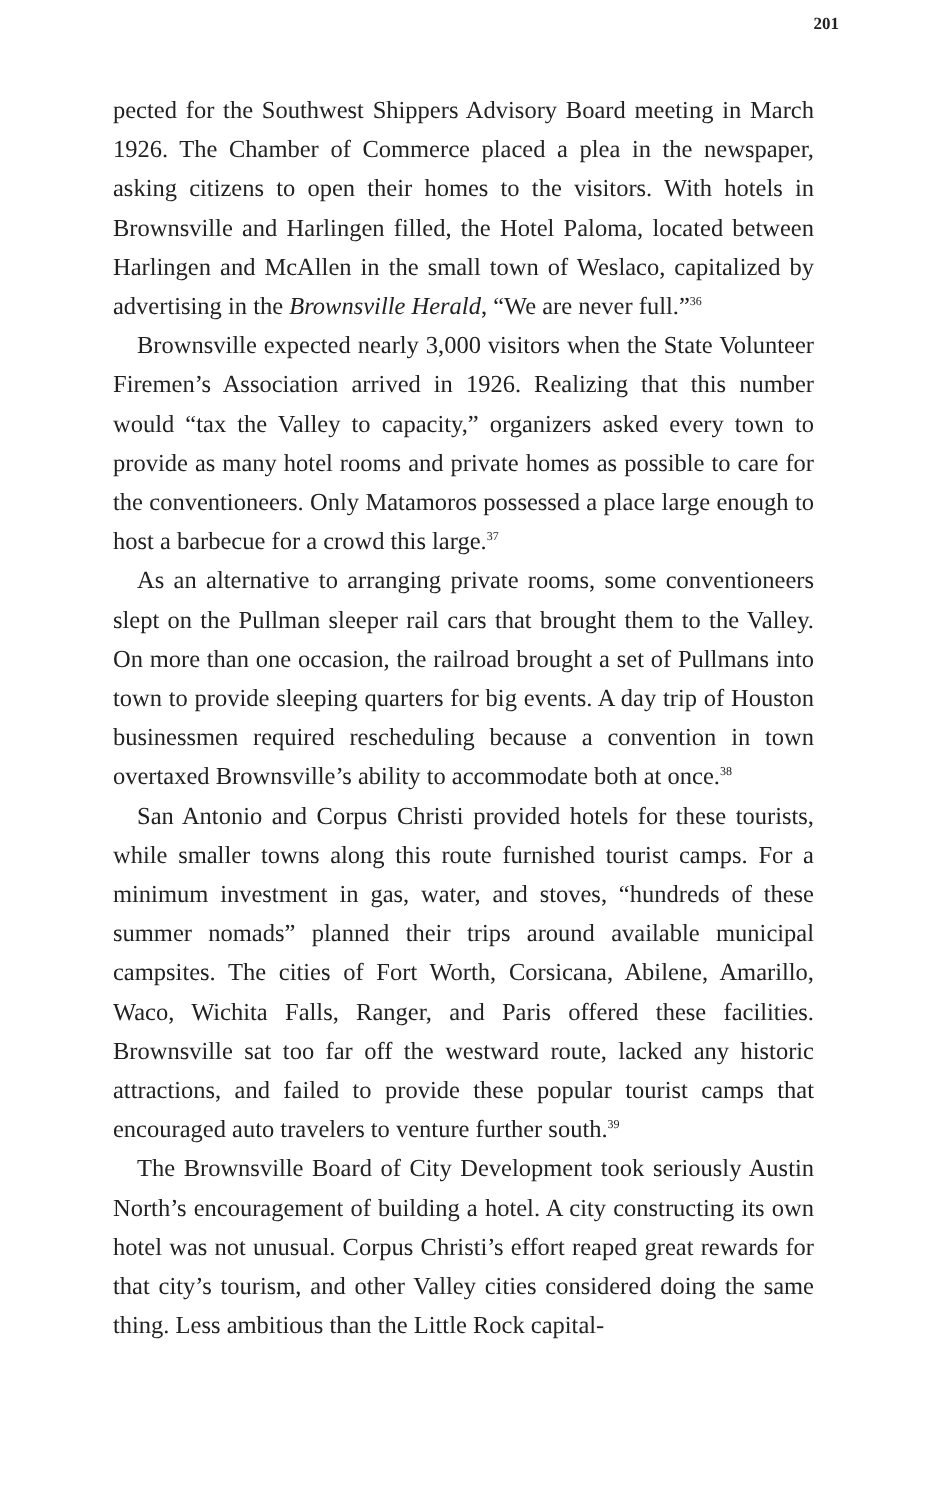201
pected for the Southwest Shippers Advisory Board meeting in March 1926. The Chamber of Commerce placed a plea in the newspaper, asking citizens to open their homes to the visitors. With hotels in Brownsville and Harlingen filled, the Hotel Paloma, located between Harlingen and McAllen in the small town of Weslaco, capitalized by advertising in the Brownsville Herald, “We are never full.”<sup>36</sup>
Brownsville expected nearly 3,000 visitors when the State Volunteer Firemen’s Association arrived in 1926. Realizing that this number would “tax the Valley to capacity,” organizers asked every town to provide as many hotel rooms and private homes as possible to care for the conventioneers. Only Matamoros possessed a place large enough to host a barbecue for a crowd this large.<sup>37</sup>
As an alternative to arranging private rooms, some conventioneers slept on the Pullman sleeper rail cars that brought them to the Valley. On more than one occasion, the railroad brought a set of Pullmans into town to provide sleeping quarters for big events. A day trip of Houston businessmen required rescheduling because a convention in town overtaxed Brownsville’s ability to accommodate both at once.<sup>38</sup>
San Antonio and Corpus Christi provided hotels for these tourists, while smaller towns along this route furnished tourist camps. For a minimum investment in gas, water, and stoves, “hundreds of these summer nomads” planned their trips around available municipal campsites. The cities of Fort Worth, Corsicana, Abilene, Amarillo, Waco, Wichita Falls, Ranger, and Paris offered these facilities. Brownsville sat too far off the westward route, lacked any historic attractions, and failed to provide these popular tourist camps that encouraged auto travelers to venture further south.<sup>39</sup>
The Brownsville Board of City Development took seriously Austin North’s encouragement of building a hotel. A city constructing its own hotel was not unusual. Corpus Christi’s effort reaped great rewards for that city’s tourism, and other Valley cities considered doing the same thing. Less ambitious than the Little Rock capital-